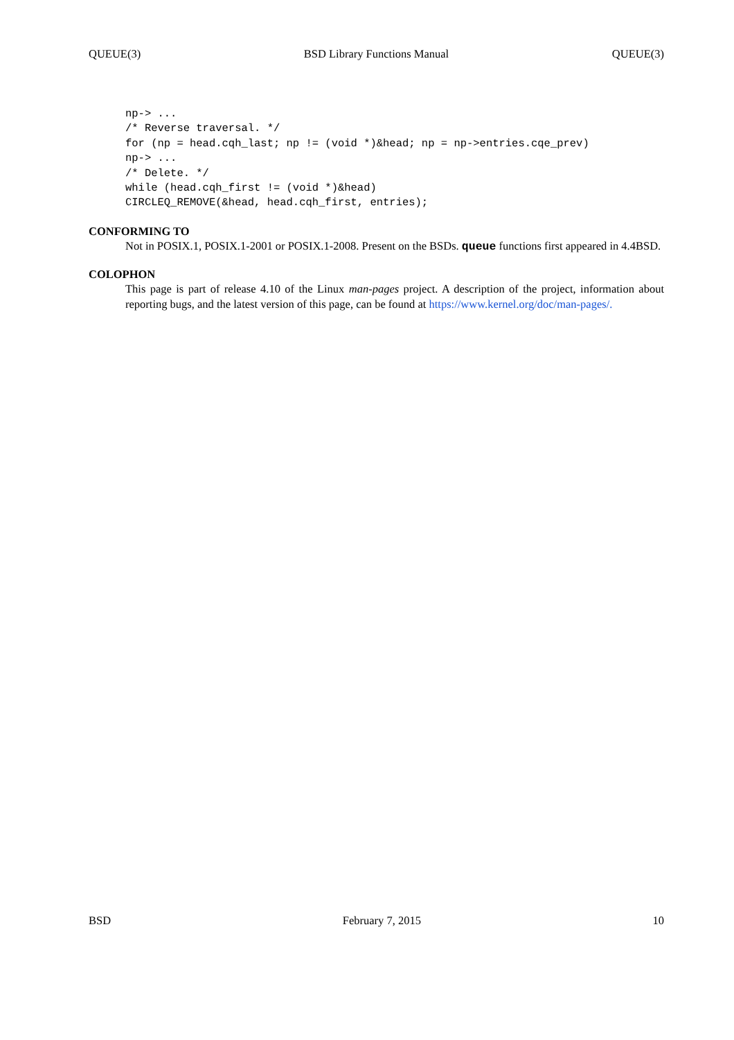QUEUE(3) BSD Library Functions Manual QUEUE(3)
np-> ...
/* Reverse traversal. */
for (np = head.cqh_last; np != (void *)&head; np = np->entries.cqe_prev)
np-> ...
/* Delete. */
while (head.cqh_first != (void *)&head)
CIRCLEQ_REMOVE(&head, head.cqh_first, entries);
CONFORMING TO
Not in POSIX.1, POSIX.1-2001 or POSIX.1-2008. Present on the BSDs. queue functions first appeared in 4.4BSD.
COLOPHON
This page is part of release 4.10 of the Linux man-pages project. A description of the project, information about reporting bugs, and the latest version of this page, can be found at https://www.kernel.org/doc/man-pages/.
BSD February 7, 2015 10